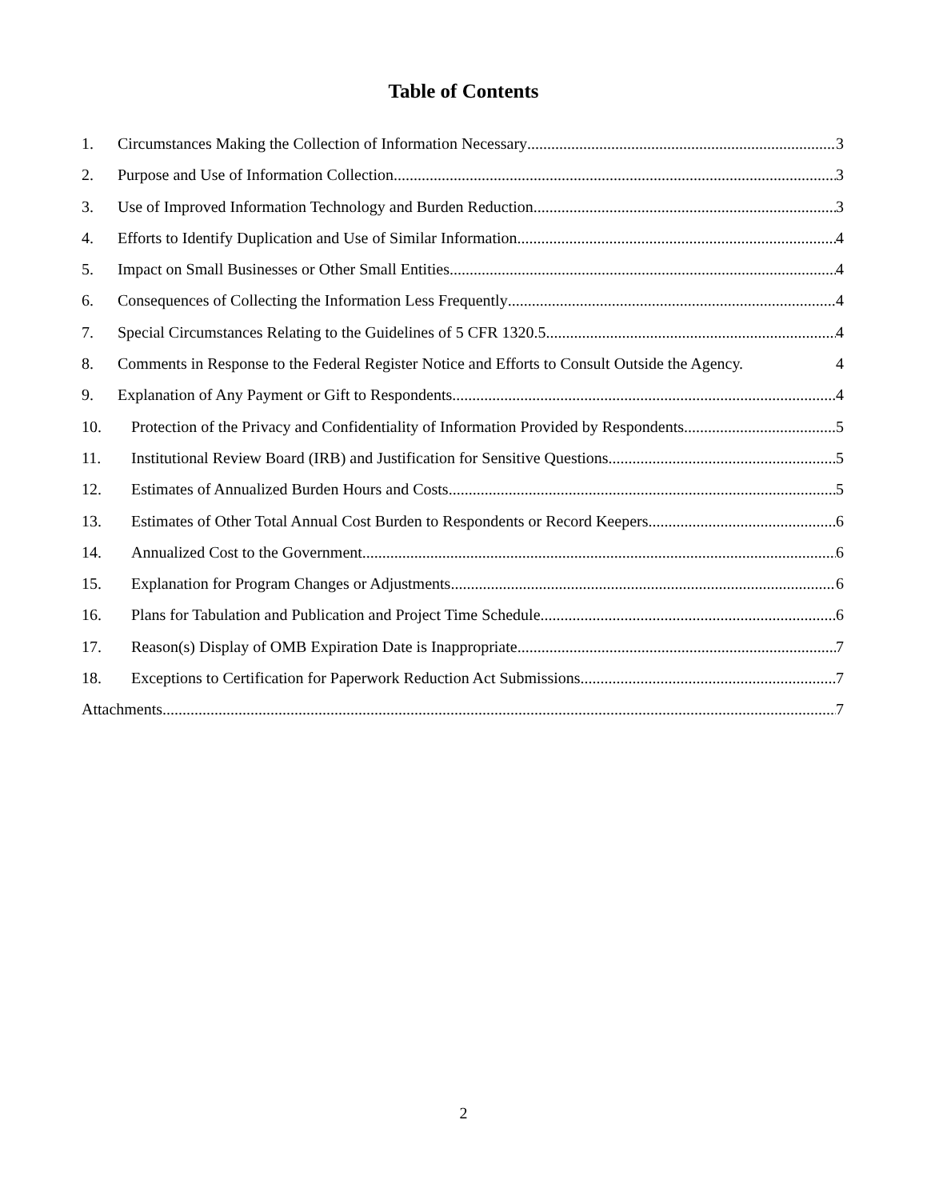Table of Contents
1. Circumstances Making the Collection of Information Necessary 3
2. Purpose and Use of Information Collection 3
3. Use of Improved Information Technology and Burden Reduction 3
4. Efforts to Identify Duplication and Use of Similar Information 4
5. Impact on Small Businesses or Other Small Entities 4
6. Consequences of Collecting the Information Less Frequently 4
7. Special Circumstances Relating to the Guidelines of 5 CFR 1320.5 4
8. Comments in Response to the Federal Register Notice and Efforts to Consult Outside the Agency. 4
9. Explanation of Any Payment or Gift to Respondents 4
10. Protection of the Privacy and Confidentiality of Information Provided by Respondents 5
11. Institutional Review Board (IRB) and Justification for Sensitive Questions 5
12. Estimates of Annualized Burden Hours and Costs 5
13. Estimates of Other Total Annual Cost Burden to Respondents or Record Keepers 6
14. Annualized Cost to the Government 6
15. Explanation for Program Changes or Adjustments 6
16. Plans for Tabulation and Publication and Project Time Schedule 6
17. Reason(s) Display of OMB Expiration Date is Inappropriate 7
18. Exceptions to Certification for Paperwork Reduction Act Submissions 7
Attachments 7
2